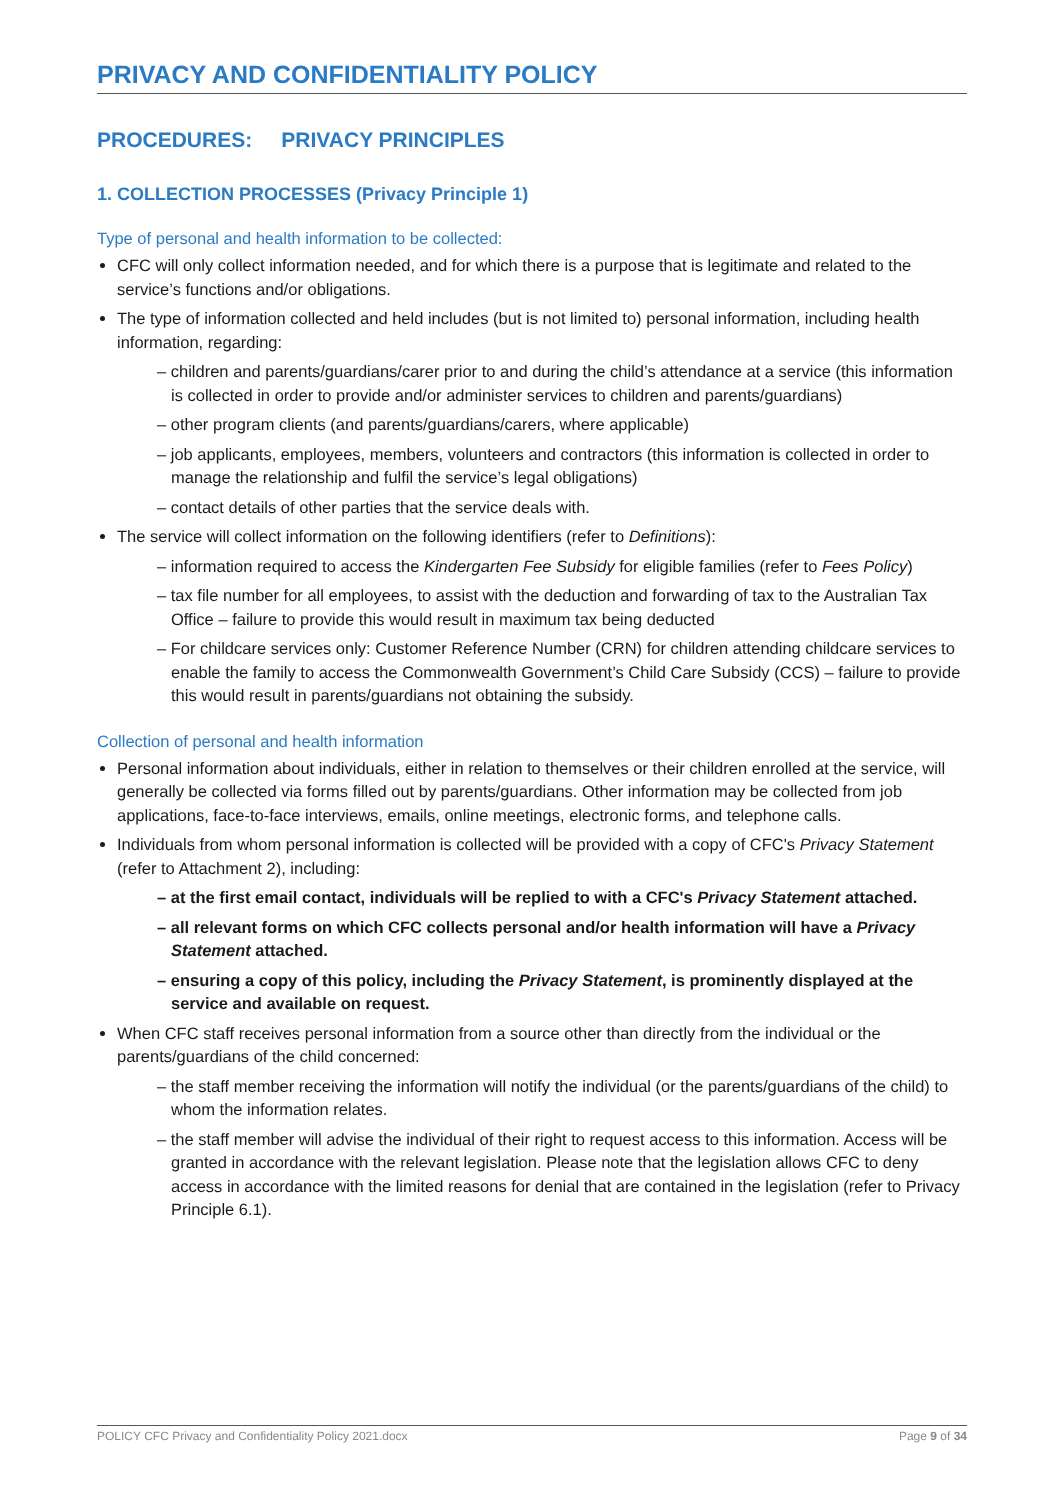PRIVACY AND CONFIDENTIALITY POLICY
PROCEDURES: PRIVACY PRINCIPLES
1. COLLECTION PROCESSES (Privacy Principle 1)
Type of personal and health information to be collected:
CFC will only collect information needed, and for which there is a purpose that is legitimate and related to the service’s functions and/or obligations.
The type of information collected and held includes (but is not limited to) personal information, including health information, regarding:
– children and parents/guardians/carer prior to and during the child’s attendance at a service (this information is collected in order to provide and/or administer services to children and parents/guardians)
– other program clients (and parents/guardians/carers, where applicable)
– job applicants, employees, members, volunteers and contractors (this information is collected in order to manage the relationship and fulfil the service’s legal obligations)
– contact details of other parties that the service deals with.
The service will collect information on the following identifiers (refer to Definitions):
– information required to access the Kindergarten Fee Subsidy for eligible families (refer to Fees Policy)
– tax file number for all employees, to assist with the deduction and forwarding of tax to the Australian Tax Office – failure to provide this would result in maximum tax being deducted
– For childcare services only: Customer Reference Number (CRN) for children attending childcare services to enable the family to access the Commonwealth Government’s Child Care Subsidy (CCS) – failure to provide this would result in parents/guardians not obtaining the subsidy.
Collection of personal and health information
Personal information about individuals, either in relation to themselves or their children enrolled at the service, will generally be collected via forms filled out by parents/guardians. Other information may be collected from job applications, face-to-face interviews, emails, online meetings, electronic forms, and telephone calls.
Individuals from whom personal information is collected will be provided with a copy of CFC's Privacy Statement (refer to Attachment 2), including:
– at the first email contact, individuals will be replied to with a CFC's Privacy Statement attached.
– all relevant forms on which CFC collects personal and/or health information will have a Privacy Statement attached.
– ensuring a copy of this policy, including the Privacy Statement, is prominently displayed at the service and available on request.
When CFC staff receives personal information from a source other than directly from the individual or the parents/guardians of the child concerned:
– the staff member receiving the information will notify the individual (or the parents/guardians of the child) to whom the information relates.
– the staff member will advise the individual of their right to request access to this information. Access will be granted in accordance with the relevant legislation. Please note that the legislation allows CFC to deny access in accordance with the limited reasons for denial that are contained in the legislation (refer to Privacy Principle 6.1).
POLICY CFC Privacy and Confidentiality Policy 2021.docx Page 9 of 34